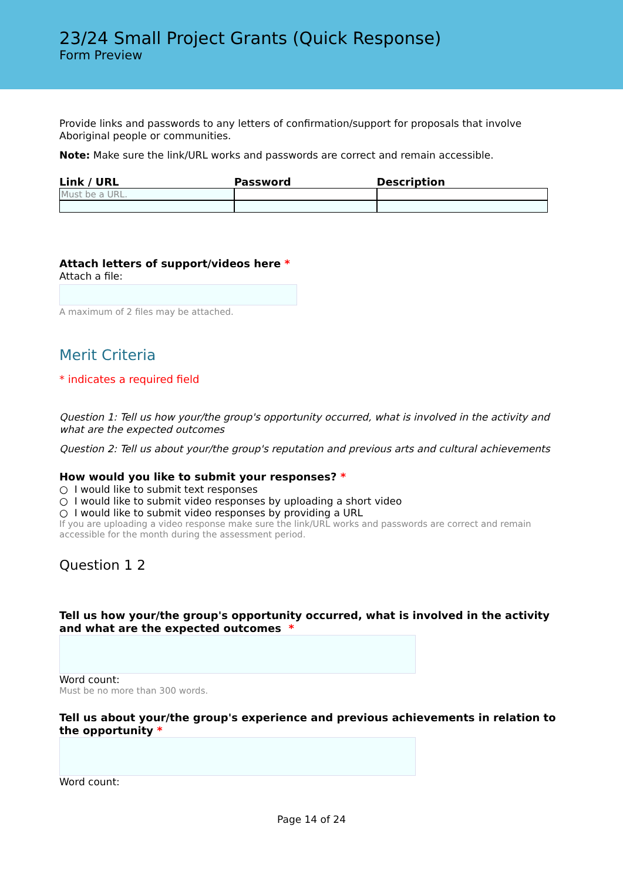23/24 Small Project Grants (Quick Response)
Form Preview
Provide links and passwords to any letters of confirmation/support for proposals that involve Aboriginal people or communities.
Note: Make sure the link/URL works and passwords are correct and remain accessible.
| Link / URL | Password | Description |
| --- | --- | --- |
| Must be a URL. | | |
Attach letters of support/videos here *
Attach a file:
A maximum of 2 files may be attached.
Merit Criteria
* indicates a required field
Question 1: Tell us how your/the group's opportunity occurred, what is involved in the activity and what are the expected outcomes
Question 2: Tell us about your/the group's reputation and previous arts and cultural achievements
How would you like to submit your responses? *
○ I would like to submit text responses
○ I would like to submit video responses by uploading a short video
○ I would like to submit video responses by providing a URL
If you are uploading a video response make sure the link/URL works and passwords are correct and remain accessible for the month during the assessment period.
Question 1 2
Tell us how your/the group's opportunity occurred, what is involved in the activity and what are the expected outcomes *
Word count:
Must be no more than 300 words.
Tell us about your/the group's experience and previous achievements in relation to the opportunity *
Word count:
Page 14 of 24